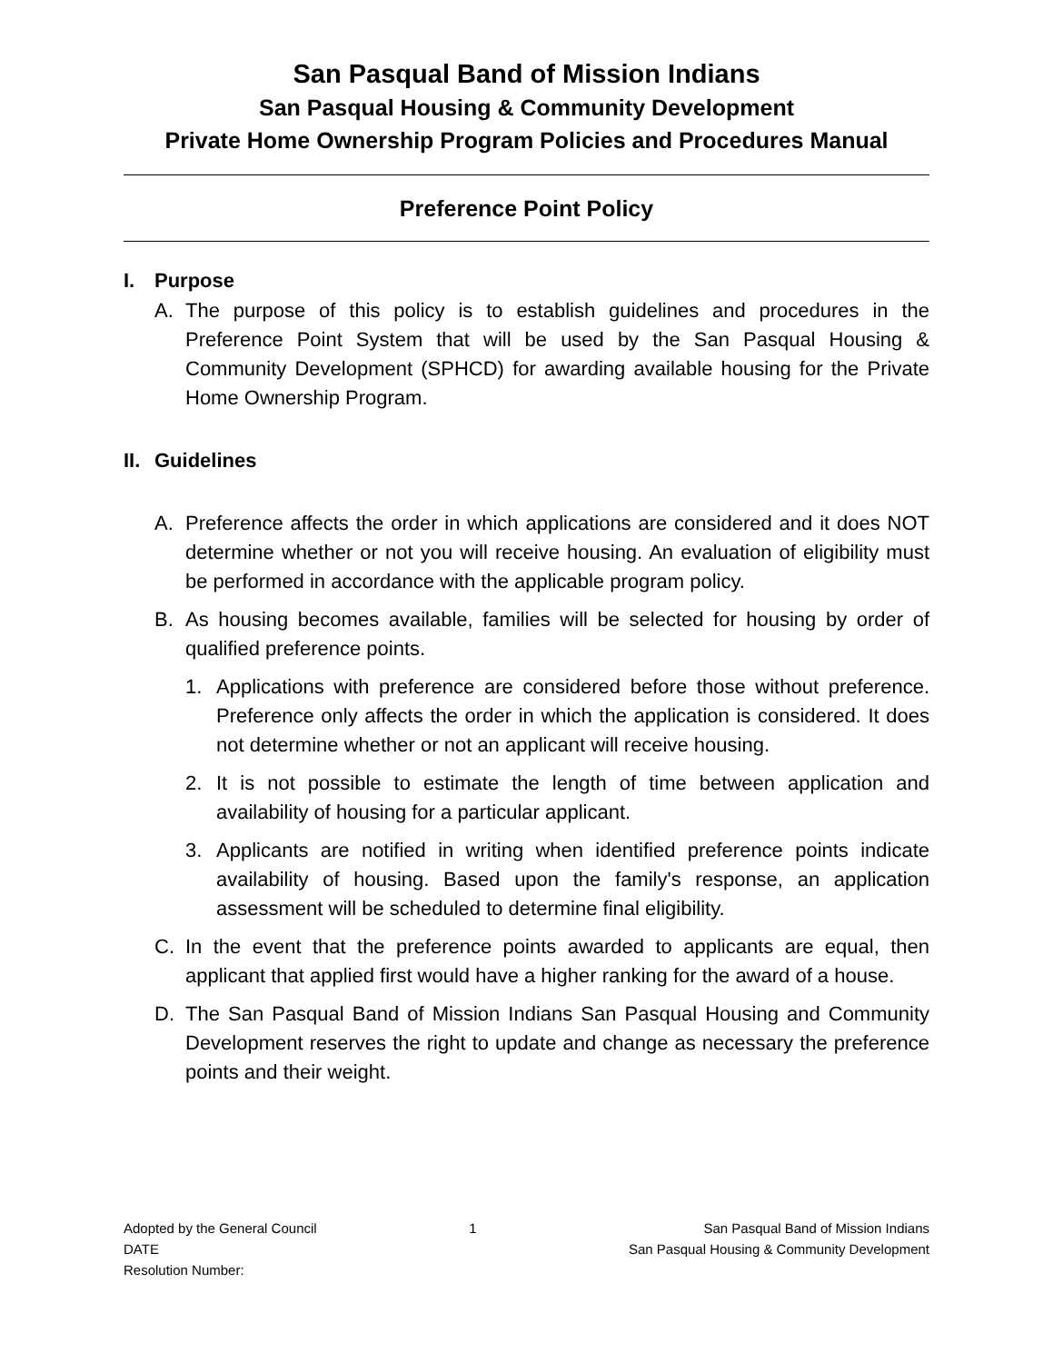San Pasqual Band of Mission Indians
San Pasqual Housing & Community Development
Private Home Ownership Program Policies and Procedures Manual
Preference Point Policy
I. Purpose
A. The purpose of this policy is to establish guidelines and procedures in the Preference Point System that will be used by the San Pasqual Housing & Community Development (SPHCD) for awarding available housing for the Private Home Ownership Program.
II. Guidelines
A. Preference affects the order in which applications are considered and it does NOT determine whether or not you will receive housing. An evaluation of eligibility must be performed in accordance with the applicable program policy.
B. As housing becomes available, families will be selected for housing by order of qualified preference points.
1. Applications with preference are considered before those without preference. Preference only affects the order in which the application is considered. It does not determine whether or not an applicant will receive housing.
2. It is not possible to estimate the length of time between application and availability of housing for a particular applicant.
3. Applicants are notified in writing when identified preference points indicate availability of housing. Based upon the family's response, an application assessment will be scheduled to determine final eligibility.
C. In the event that the preference points awarded to applicants are equal, then applicant that applied first would have a higher ranking for the award of a house.
D. The San Pasqual Band of Mission Indians San Pasqual Housing and Community Development reserves the right to update and change as necessary the preference points and their weight.
Adopted by the General Council
DATE
Resolution Number:
1 San Pasqual Band of Mission Indians
San Pasqual Housing & Community Development